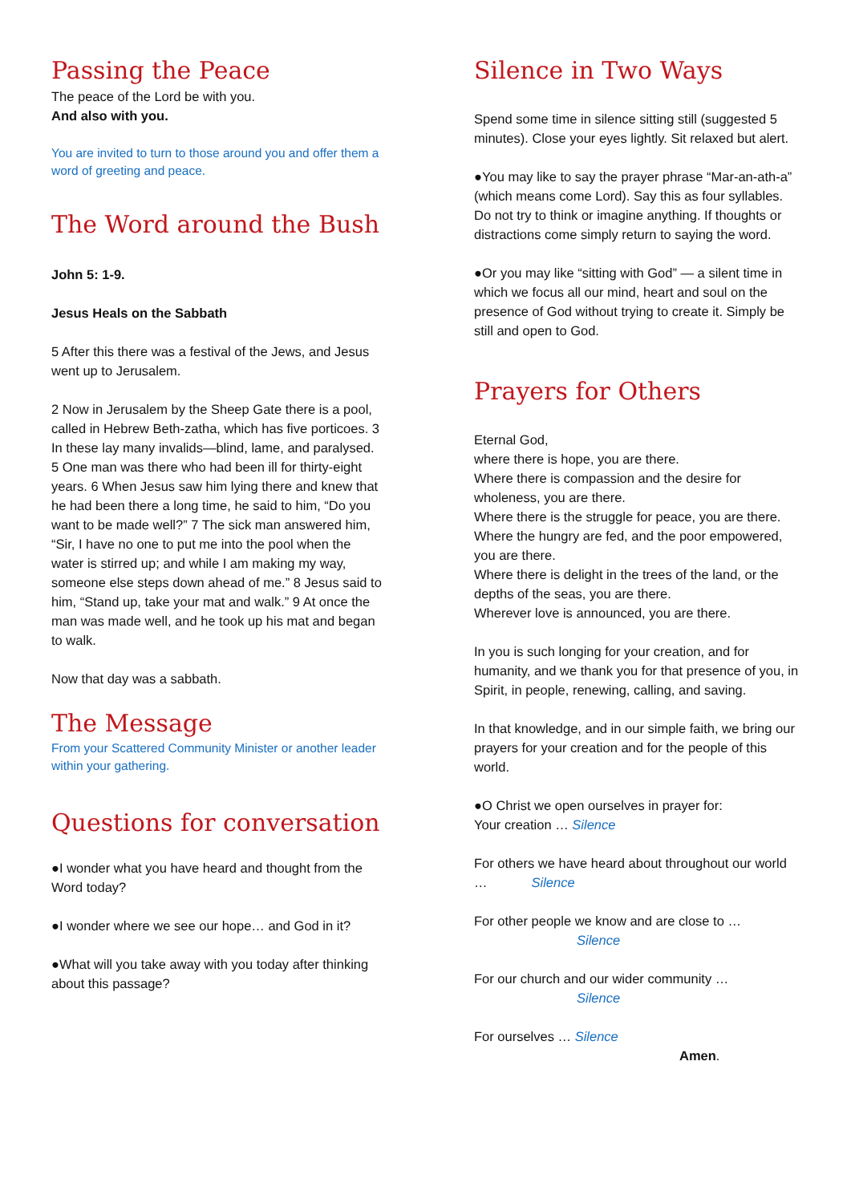Passing the Peace
The peace of the Lord be with you.
And also with you.
You are invited to turn to those around you and offer them a word of greeting and peace.
The Word around the Bush
John 5: 1-9.
Jesus Heals on the Sabbath
5 After this there was a festival of the Jews, and Jesus went up to Jerusalem.
2 Now in Jerusalem by the Sheep Gate there is a pool, called in Hebrew Beth-zatha, which has five porticoes. 3 In these lay many invalids—blind, lame, and paralysed. 5 One man was there who had been ill for thirty-eight years. 6 When Jesus saw him lying there and knew that he had been there a long time, he said to him, “Do you want to be made well?” 7 The sick man answered him, “Sir, I have no one to put me into the pool when the water is stirred up; and while I am making my way, someone else steps down ahead of me.” 8 Jesus said to him, “Stand up, take your mat and walk.” 9 At once the man was made well, and he took up his mat and began to walk.
Now that day was a sabbath.
The Message
From your Scattered Community Minister or another leader within your gathering.
Questions for conversation
●I wonder what you have heard and thought from the Word today?
●I wonder where we see our hope… and God in it?
●What will you take away with you today after thinking about this passage?
Silence in Two Ways
Spend some time in silence sitting still (suggested 5 minutes). Close your eyes lightly. Sit relaxed but alert.
●You may like to say the prayer phrase “Mar-an-ath-a” (which means come Lord). Say this as four syllables. Do not try to think or imagine anything. If thoughts or distractions come simply return to saying the word.
●Or you may like “sitting with God” — a silent time in which we focus all our mind, heart and soul on the presence of God without trying to create it. Simply be still and open to God.
Prayers for Others
Eternal God,
where there is hope, you are there.
Where there is compassion and the desire for wholeness, you are there.
Where there is the struggle for peace, you are there.
Where the hungry are fed, and the poor empowered, you are there.
Where there is delight in the trees of the land, or the depths of the seas, you are there.
Wherever love is announced, you are there.
In you is such longing for your creation, and for humanity, and we thank you for that presence of you, in Spirit, in people, renewing, calling, and saving.
In that knowledge, and in our simple faith, we bring our prayers for your creation and for the people of this world.
●O Christ we open ourselves in prayer for:
Your creation … Silence
For others we have heard about throughout our world … Silence
For other people we know and are close to …
Silence
For our church and our wider community …
Silence
For ourselves … Silence
Amen.